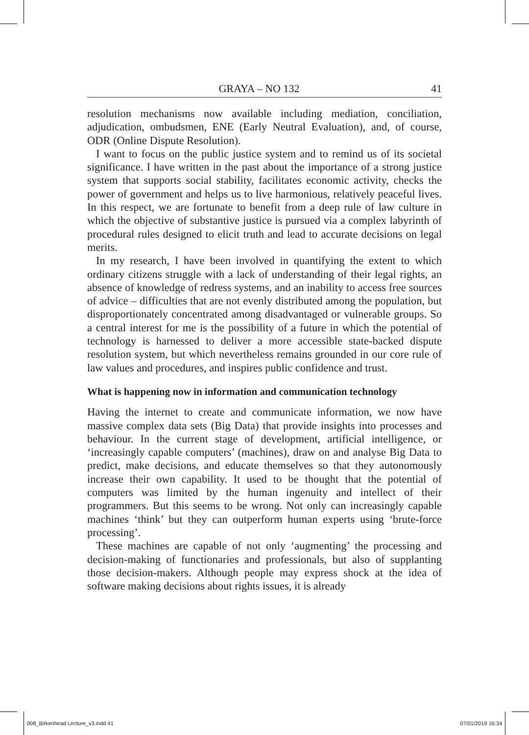GRAYA – NO 132 41
resolution mechanisms now available including mediation, conciliation, adjudication, ombudsmen, ENE (Early Neutral Evaluation), and, of course, ODR (Online Dispute Resolution).
I want to focus on the public justice system and to remind us of its societal significance. I have written in the past about the importance of a strong justice system that supports social stability, facilitates economic activity, checks the power of government and helps us to live harmonious, relatively peaceful lives. In this respect, we are fortunate to benefit from a deep rule of law culture in which the objective of substantive justice is pursued via a complex labyrinth of procedural rules designed to elicit truth and lead to accurate decisions on legal merits.
In my research, I have been involved in quantifying the extent to which ordinary citizens struggle with a lack of understanding of their legal rights, an absence of knowledge of redress systems, and an inability to access free sources of advice – difficulties that are not evenly distributed among the population, but disproportionately concentrated among disadvantaged or vulnerable groups. So a central interest for me is the possibility of a future in which the potential of technology is harnessed to deliver a more accessible state-backed dispute resolution system, but which nevertheless remains grounded in our core rule of law values and procedures, and inspires public confidence and trust.
What is happening now in information and communication technology
Having the internet to create and communicate information, we now have massive complex data sets (Big Data) that provide insights into processes and behaviour. In the current stage of development, artificial intelligence, or ‘increasingly capable computers’ (machines), draw on and analyse Big Data to predict, make decisions, and educate themselves so that they autonomously increase their own capability. It used to be thought that the potential of computers was limited by the human ingenuity and intellect of their programmers. But this seems to be wrong. Not only can increasingly capable machines ‘think’ but they can outperform human experts using ‘brute-force processing’.
These machines are capable of not only ‘augmenting’ the processing and decision-making of functionaries and professionals, but also of supplanting those decision-makers. Although people may express shock at the idea of software making decisions about rights issues, it is already
008_Birkenhead Lecture_v3.indd 41 07/01/2019 16:34